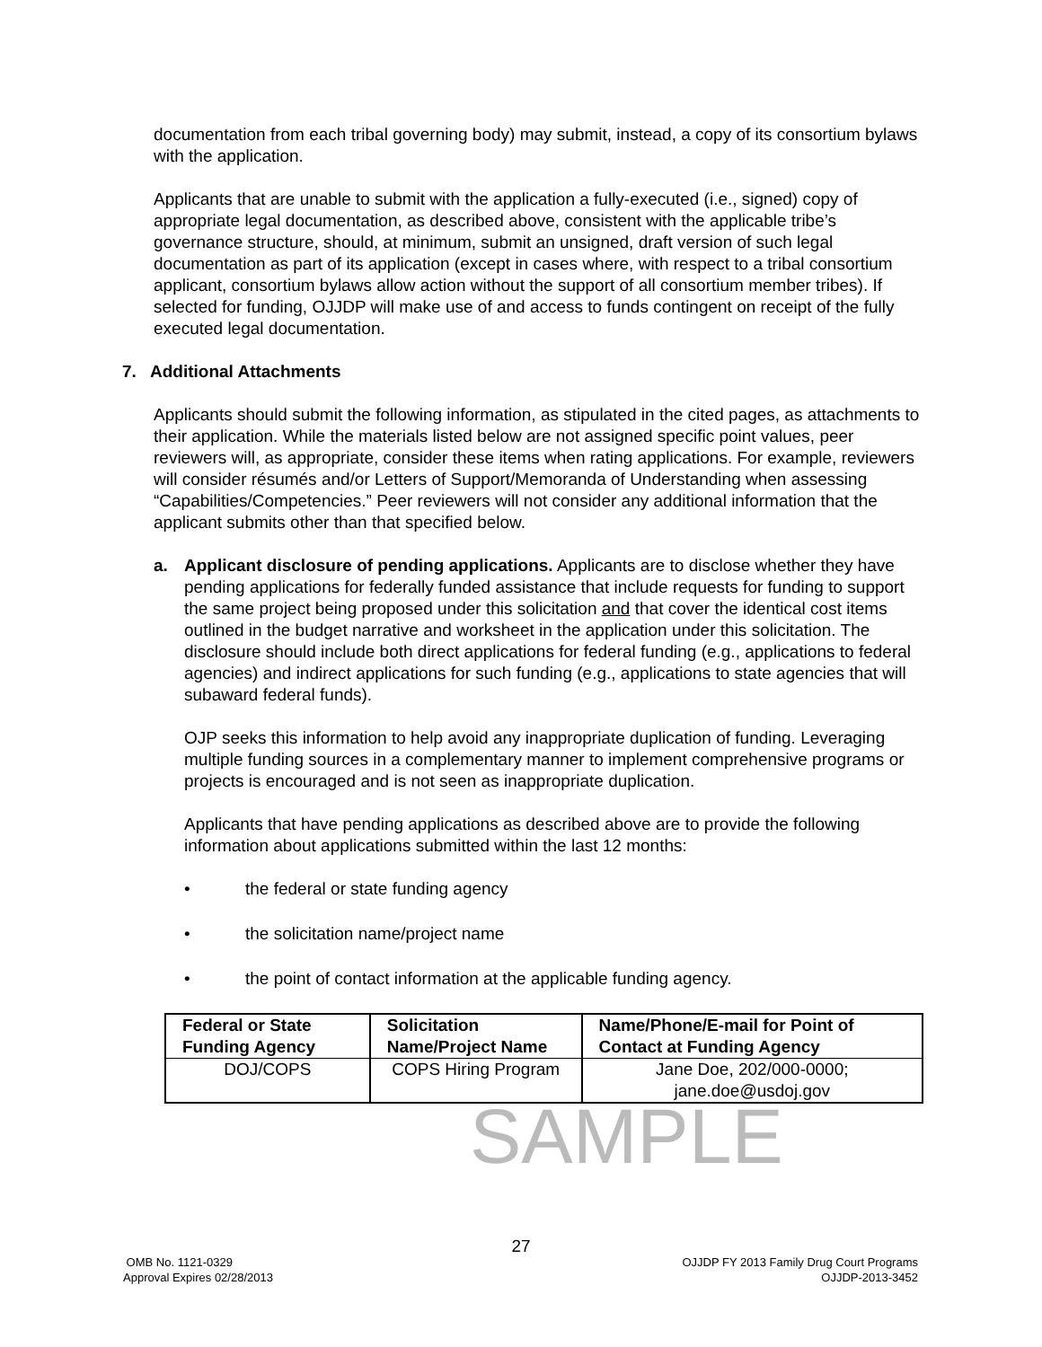documentation from each tribal governing body) may submit, instead, a copy of its consortium bylaws with the application.
Applicants that are unable to submit with the application a fully-executed (i.e., signed) copy of appropriate legal documentation, as described above, consistent with the applicable tribe’s governance structure, should, at minimum, submit an unsigned, draft version of such legal documentation as part of its application (except in cases where, with respect to a tribal consortium applicant, consortium bylaws allow action without the support of all consortium member tribes). If selected for funding, OJJDP will make use of and access to funds contingent on receipt of the fully executed legal documentation.
7. Additional Attachments
Applicants should submit the following information, as stipulated in the cited pages, as attachments to their application. While the materials listed below are not assigned specific point values, peer reviewers will, as appropriate, consider these items when rating applications. For example, reviewers will consider résumés and/or Letters of Support/Memoranda of Understanding when assessing “Capabilities/Competencies.” Peer reviewers will not consider any additional information that the applicant submits other than that specified below.
a. Applicant disclosure of pending applications. Applicants are to disclose whether they have pending applications for federally funded assistance that include requests for funding to support the same project being proposed under this solicitation and that cover the identical cost items outlined in the budget narrative and worksheet in the application under this solicitation. The disclosure should include both direct applications for federal funding (e.g., applications to federal agencies) and indirect applications for such funding (e.g., applications to state agencies that will subaward federal funds).
OJP seeks this information to help avoid any inappropriate duplication of funding. Leveraging multiple funding sources in a complementary manner to implement comprehensive programs or projects is encouraged and is not seen as inappropriate duplication.
Applicants that have pending applications as described above are to provide the following information about applications submitted within the last 12 months:
• the federal or state funding agency
• the solicitation name/project name
• the point of contact information at the applicable funding agency.
| Federal or State Funding Agency | Solicitation Name/Project Name | Name/Phone/E-mail for Point of Contact at Funding Agency |
| --- | --- | --- |
| DOJ/COPS | COPS Hiring Program | Jane Doe, 202/000-0000; jane.doe@usdoj.gov |
SAMPLE
27
OMB No. 1121-0329
Approval Expires 02/28/2013
OJJDP FY 2013 Family Drug Court Programs
OJJDP-2013-3452